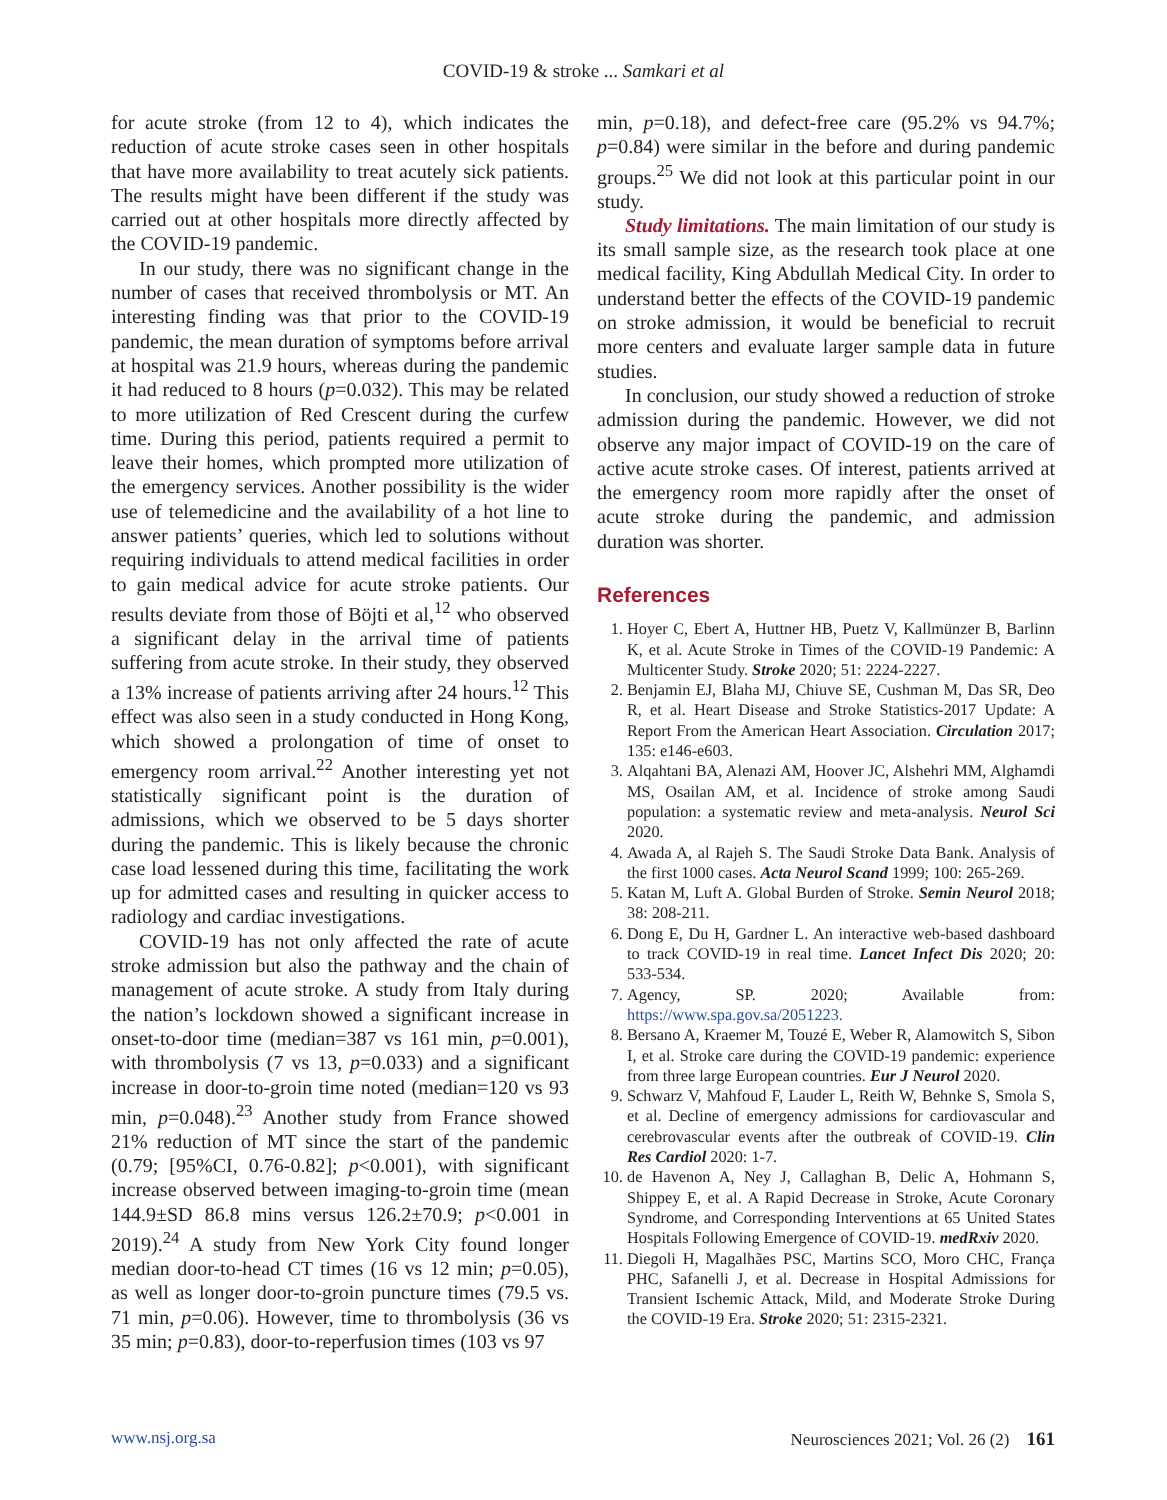COVID-19 & stroke ... Samkari et al
for acute stroke (from 12 to 4), which indicates the reduction of acute stroke cases seen in other hospitals that have more availability to treat acutely sick patients. The results might have been different if the study was carried out at other hospitals more directly affected by the COVID-19 pandemic.
In our study, there was no significant change in the number of cases that received thrombolysis or MT. An interesting finding was that prior to the COVID-19 pandemic, the mean duration of symptoms before arrival at hospital was 21.9 hours, whereas during the pandemic it had reduced to 8 hours (p=0.032). This may be related to more utilization of Red Crescent during the curfew time. During this period, patients required a permit to leave their homes, which prompted more utilization of the emergency services. Another possibility is the wider use of telemedicine and the availability of a hot line to answer patients’ queries, which led to solutions without requiring individuals to attend medical facilities in order to gain medical advice for acute stroke patients. Our results deviate from those of Böjti et al,<sup>12</sup> who observed a significant delay in the arrival time of patients suffering from acute stroke. In their study, they observed a 13% increase of patients arriving after 24 hours.<sup>12</sup> This effect was also seen in a study conducted in Hong Kong, which showed a prolongation of time of onset to emergency room arrival.<sup>22</sup> Another interesting yet not statistically significant point is the duration of admissions, which we observed to be 5 days shorter during the pandemic. This is likely because the chronic case load lessened during this time, facilitating the work up for admitted cases and resulting in quicker access to radiology and cardiac investigations.
COVID-19 has not only affected the rate of acute stroke admission but also the pathway and the chain of management of acute stroke. A study from Italy during the nation’s lockdown showed a significant increase in onset-to-door time (median=387 vs 161 min, p=0.001), with thrombolysis (7 vs 13, p=0.033) and a significant increase in door-to-groin time noted (median=120 vs 93 min, p=0.048).<sup>23</sup> Another study from France showed 21% reduction of MT since the start of the pandemic (0.79; [95%CI, 0.76-0.82]; p<0.001), with significant increase observed between imaging-to-groin time (mean 144.9±SD 86.8 mins versus 126.2±70.9; p<0.001 in 2019).<sup>24</sup> A study from New York City found longer median door-to-head CT times (16 vs 12 min; p=0.05), as well as longer door-to-groin puncture times (79.5 vs. 71 min, p=0.06). However, time to thrombolysis (36 vs 35 min; p=0.83), door-to-reperfusion times (103 vs 97
min, p=0.18), and defect-free care (95.2% vs 94.7%; p=0.84) were similar in the before and during pandemic groups.<sup>25</sup> We did not look at this particular point in our study.
Study limitations. The main limitation of our study is its small sample size, as the research took place at one medical facility, King Abdullah Medical City. In order to understand better the effects of the COVID-19 pandemic on stroke admission, it would be beneficial to recruit more centers and evaluate larger sample data in future studies.
In conclusion, our study showed a reduction of stroke admission during the pandemic. However, we did not observe any major impact of COVID-19 on the care of active acute stroke cases. Of interest, patients arrived at the emergency room more rapidly after the onset of acute stroke during the pandemic, and admission duration was shorter.
References
1. Hoyer C, Ebert A, Huttner HB, Puetz V, Kallmünzer B, Barlinn K, et al. Acute Stroke in Times of the COVID-19 Pandemic: A Multicenter Study. Stroke 2020; 51: 2224-2227.
2. Benjamin EJ, Blaha MJ, Chiuve SE, Cushman M, Das SR, Deo R, et al. Heart Disease and Stroke Statistics-2017 Update: A Report From the American Heart Association. Circulation 2017; 135: e146-e603.
3. Alqahtani BA, Alenazi AM, Hoover JC, Alshehri MM, Alghamdi MS, Osailan AM, et al. Incidence of stroke among Saudi population: a systematic review and meta-analysis. Neurol Sci 2020.
4. Awada A, al Rajeh S. The Saudi Stroke Data Bank. Analysis of the first 1000 cases. Acta Neurol Scand 1999; 100: 265-269.
5. Katan M, Luft A. Global Burden of Stroke. Semin Neurol 2018; 38: 208-211.
6. Dong E, Du H, Gardner L. An interactive web-based dashboard to track COVID-19 in real time. Lancet Infect Dis 2020; 20: 533-534.
7. Agency, SP. 2020; Available from: https://www.spa.gov.sa/2051223.
8. Bersano A, Kraemer M, Touzé E, Weber R, Alamowitch S, Sibon I, et al. Stroke care during the COVID-19 pandemic: experience from three large European countries. Eur J Neurol 2020.
9. Schwarz V, Mahfoud F, Lauder L, Reith W, Behnke S, Smola S, et al. Decline of emergency admissions for cardiovascular and cerebrovascular events after the outbreak of COVID-19. Clin Res Cardiol 2020: 1-7.
10. de Havenon A, Ney J, Callaghan B, Delic A, Hohmann S, Shippey E, et al. A Rapid Decrease in Stroke, Acute Coronary Syndrome, and Corresponding Interventions at 65 United States Hospitals Following Emergence of COVID-19. medRxiv 2020.
11. Diegoli H, Magalhães PSC, Martins SCO, Moro CHC, França PHC, Safanelli J, et al. Decrease in Hospital Admissions for Transient Ischemic Attack, Mild, and Moderate Stroke During the COVID-19 Era. Stroke 2020; 51: 2315-2321.
www.nsj.org.sa Neurosciences 2021; Vol. 26 (2) 161